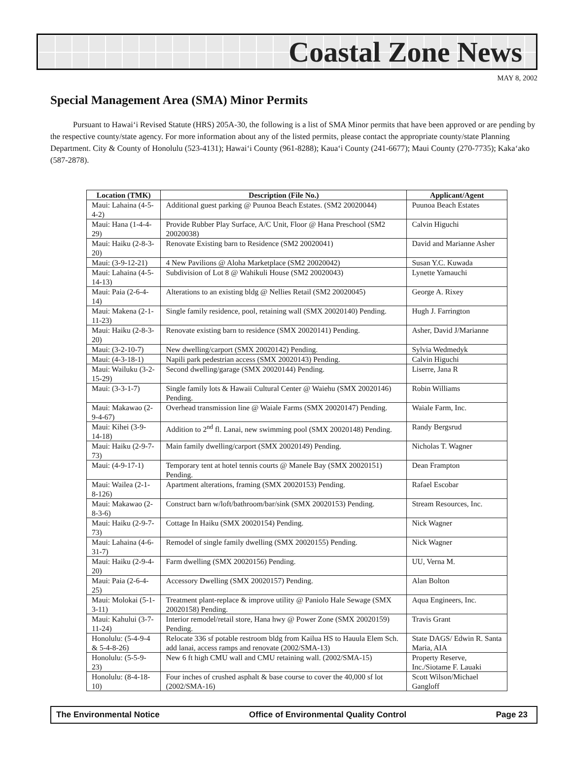Coastal Zone News
MAY 8, 2002
Special Management Area (SMA) Minor Permits
Pursuant to Hawai‘i Revised Statute (HRS) 205A-30, the following is a list of SMA Minor permits that have been approved or are pending by the respective county/state agency. For more information about any of the listed permits, please contact the appropriate county/state Planning Department. City & County of Honolulu (523-4131); Hawai‘i County (961-8288); Kaua‘i County (241-6677); Maui County (270-7735); Kaka‘ako (587-2878).
| Location (TMK) | Description (File No.) | Applicant/Agent |
| --- | --- | --- |
| Maui: Lahaina (4-5-4-2) | Additional guest parking @ Puunoa Beach Estates. (SM2 20020044) | Puunoa Beach Estates |
| Maui: Hana (1-4-4-29) | Provide Rubber Play Surface, A/C Unit, Floor @ Hana Preschool (SM2 20020038) | Calvin Higuchi |
| Maui: Haiku (2-8-3-20) | Renovate Existing barn to Residence (SM2 20020041) | David and Marianne Asher |
| Maui: (3-9-12-21) | 4 New Pavilions @ Aloha Marketplace (SM2 20020042) | Susan Y.C. Kuwada |
| Maui: Lahaina (4-5-14-13) | Subdivision of Lot 8 @ Wahikuli House (SM2 20020043) | Lynette Yamauchi |
| Maui: Paia (2-6-4-14) | Alterations to an existing bldg @ Nellies Retail (SM2 20020045) | George A. Rixey |
| Maui: Makena (2-1-11-23) | Single family residence, pool, retaining wall (SMX 20020140) Pending. | Hugh J. Farrington |
| Maui: Haiku (2-8-3-20) | Renovate existing barn to residence (SMX 20020141) Pending. | Asher, David J/Marianne |
| Maui: (3-2-10-7) | New dwelling/carport (SMX 20020142) Pending. | Sylvia Wedmedyk |
| Maui: (4-3-18-1) | Napili park pedestrian access (SMX 20020143) Pending. | Calvin Higuchi |
| Maui: Wailuku (3-2-15-29) | Second dwelling/garage (SMX 20020144) Pending. | Liserre, Jana R |
| Maui: (3-3-1-7) | Single family lots & Hawaii Cultural Center @ Waiehu (SMX 20020146) Pending. | Robin Williams |
| Maui: Makawao (2-9-4-67) | Overhead transmission line @ Waiale Farms (SMX 20020147) Pending. | Waiale Farm, Inc. |
| Maui: Kihei (3-9-14-18) | Addition to 2<sup>nd</sup> fl. Lanai, new swimming pool (SMX 20020148) Pending. | Randy Bergsrud |
| Maui: Haiku (2-9-7-73) | Main family dwelling/carport (SMX 20020149) Pending. | Nicholas T. Wagner |
| Maui: (4-9-17-1) | Temporary tent at hotel tennis courts @ Manele Bay (SMX 20020151) Pending. | Dean Frampton |
| Maui: Wailea (2-1-8-126) | Apartment alterations, framing (SMX 20020153) Pending. | Rafael Escobar |
| Maui: Makawao (2-8-3-6) | Construct barn w/loft/bathroom/bar/sink (SMX 20020153) Pending. | Stream Resources, Inc. |
| Maui: Haiku (2-9-7-73) | Cottage In Haiku (SMX 20020154) Pending. | Nick Wagner |
| Maui: Lahaina (4-6-31-7) | Remodel of single family dwelling (SMX 20020155) Pending. | Nick Wagner |
| Maui: Haiku (2-9-4-20) | Farm dwelling (SMX 20020156) Pending. | UU, Verna M. |
| Maui: Paia (2-6-4-25) | Accessory Dwelling (SMX 20020157) Pending. | Alan Bolton |
| Maui: Molokai (5-1-3-11) | Treatment plant-replace & improve utility @ Paniolo Hale Sewage (SMX 20020158) Pending. | Aqua Engineers, Inc. |
| Maui: Kahului (3-7-11-24) | Interior remodel/retail store, Hana hwy @ Power Zone (SMX 20020159) Pending. | Travis Grant |
| Honolulu: (5-4-9-4 & 5-4-8-26) | Relocate 336 sf potable restroom bldg from Kailua HS to Hauula Elem Sch. add lanai, access ramps and renovate (2002/SMA-13) | State DAGS/ Edwin R. Santa Maria, AIA |
| Honolulu: (5-5-9-23) | New 6 ft high CMU wall and CMU retaining wall. (2002/SMA-15) | Property Reserve, Inc./Siotame F. Lauaki |
| Honolulu: (8-4-18-10) | Four inches of crushed asphalt & base course to cover the 40,000 sf lot (2002/SMA-16) | Scott Wilson/Michael Gangloff |
The Environmental Notice Office of Environmental Quality Control Page 23